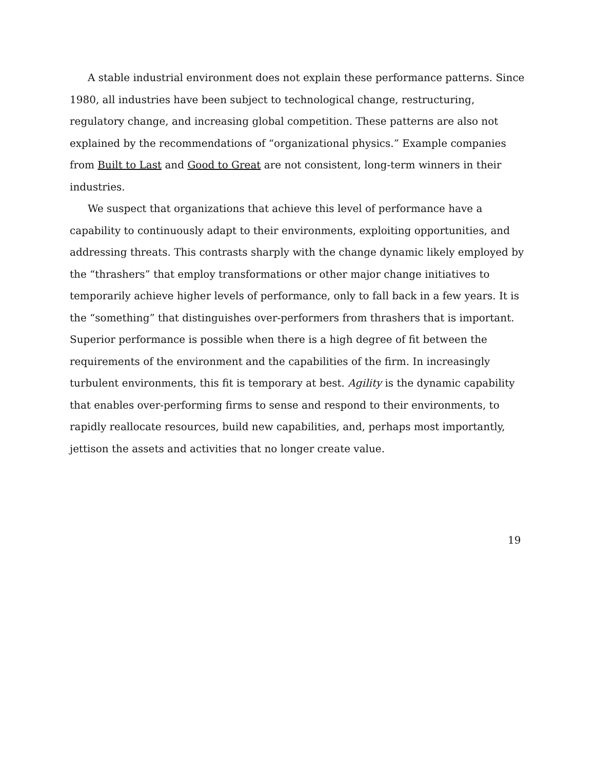A stable industrial environment does not explain these performance patterns. Since 1980, all industries have been subject to technological change, restructuring, regulatory change, and increasing global competition. These patterns are also not explained by the recommendations of “organizational physics.” Example companies from Built to Last and Good to Great are not consistent, long-term winners in their industries.
We suspect that organizations that achieve this level of performance have a capability to continuously adapt to their environments, exploiting opportunities, and addressing threats. This contrasts sharply with the change dynamic likely employed by the “thrashers” that employ transformations or other major change initiatives to temporarily achieve higher levels of performance, only to fall back in a few years. It is the “something” that distinguishes over-performers from thrashers that is important. Superior performance is possible when there is a high degree of fit between the requirements of the environment and the capabilities of the firm. In increasingly turbulent environments, this fit is temporary at best. Agility is the dynamic capability that enables over-performing firms to sense and respond to their environments, to rapidly reallocate resources, build new capabilities, and, perhaps most importantly, jettison the assets and activities that no longer create value.
19